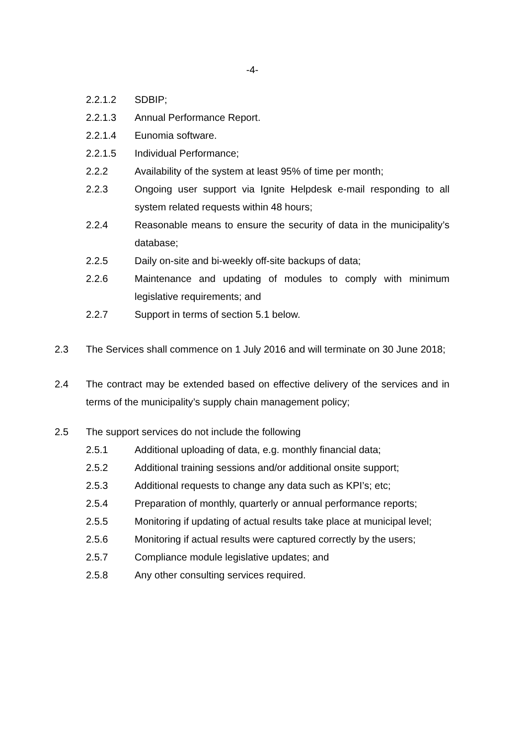-4-
2.2.1.2 SDBIP;
2.2.1.3 Annual Performance Report.
2.2.1.4 Eunomia software.
2.2.1.5 Individual Performance;
2.2.2 Availability of the system at least 95% of time per month;
2.2.3 Ongoing user support via Ignite Helpdesk e-mail responding to all system related requests within 48 hours;
2.2.4 Reasonable means to ensure the security of data in the municipality’s database;
2.2.5 Daily on-site and bi-weekly off-site backups of data;
2.2.6 Maintenance and updating of modules to comply with minimum legislative requirements; and
2.2.7 Support in terms of section 5.1 below.
2.3 The Services shall commence on 1 July 2016 and will terminate on 30 June 2018;
2.4 The contract may be extended based on effective delivery of the services and in terms of the municipality’s supply chain management policy;
2.5 The support services do not include the following
2.5.1 Additional uploading of data, e.g. monthly financial data;
2.5.2 Additional training sessions and/or additional onsite support;
2.5.3 Additional requests to change any data such as KPI’s; etc;
2.5.4 Preparation of monthly, quarterly or annual performance reports;
2.5.5 Monitoring if updating of actual results take place at municipal level;
2.5.6 Monitoring if actual results were captured correctly by the users;
2.5.7 Compliance module legislative updates; and
2.5.8 Any other consulting services required.